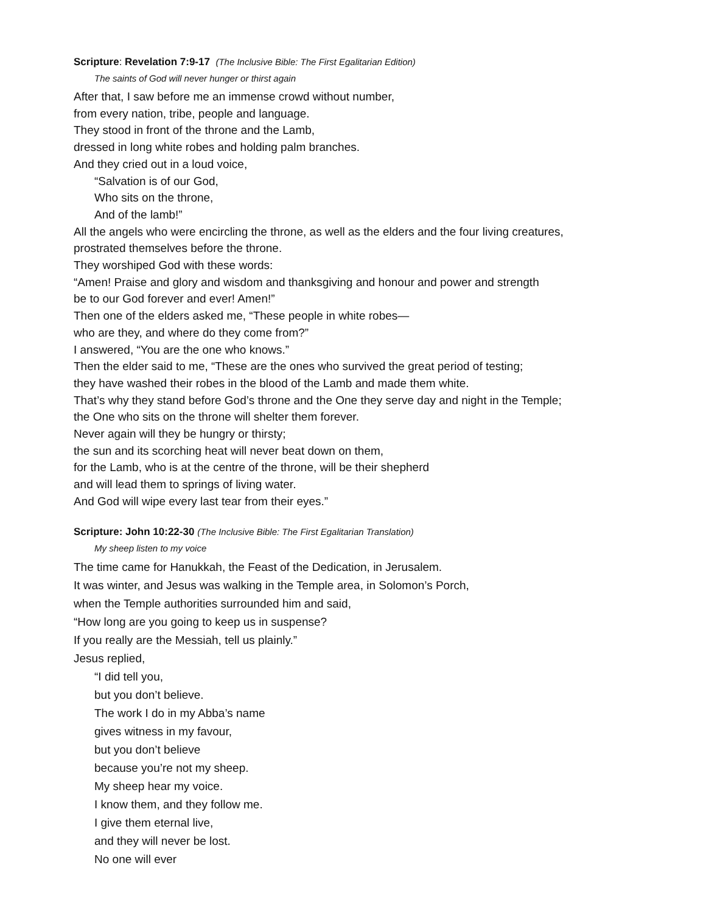Scripture: Revelation 7:9-17 (The Inclusive Bible: The First Egalitarian Edition)
The saints of God will never hunger or thirst again
After that, I saw before me an immense crowd without number,
from every nation, tribe, people and language.
They stood in front of the throne and the Lamb,
dressed in long white robes and holding palm branches.
And they cried out in a loud voice,
“Salvation is of our God,
Who sits on the throne,
And of the lamb!”
All the angels who were encircling the throne, as well as the elders and the four living creatures,
prostrated themselves before the throne.
They worshiped God with these words:
“Amen! Praise and glory and wisdom and thanksgiving and honour and power and strength
be to our God forever and ever! Amen!”
Then one of the elders asked me, “These people in white robes—
who are they, and where do they come from?”
I answered, “You are the one who knows.”
Then the elder said to me, “These are the ones who survived the great period of testing;
they have washed their robes in the blood of the Lamb and made them white.
That’s why they stand before God’s throne and the One they serve day and night in the Temple;
the One who sits on the throne will shelter them forever.
Never again will they be hungry or thirsty;
the sun and its scorching heat will never beat down on them,
for the Lamb, who is at the centre of the throne, will be their shepherd
and will lead them to springs of living water.
And God will wipe every last tear from their eyes.”
Scripture: John 10:22-30 (The Inclusive Bible: The First Egalitarian Translation)
My sheep listen to my voice
The time came for Hanukkah, the Feast of the Dedication, in Jerusalem.
It was winter, and Jesus was walking in the Temple area, in Solomon’s Porch,
when the Temple authorities surrounded him and said,
“How long are you going to keep us in suspense?
If you really are the Messiah, tell us plainly.”
Jesus replied,
“I did tell you,
but you don’t believe.
The work I do in my Abba’s name
gives witness in my favour,
but you don’t believe
because you’re not my sheep.
My sheep hear my voice.
I know them, and they follow me.
I give them eternal live,
and they will never be lost.
No one will ever